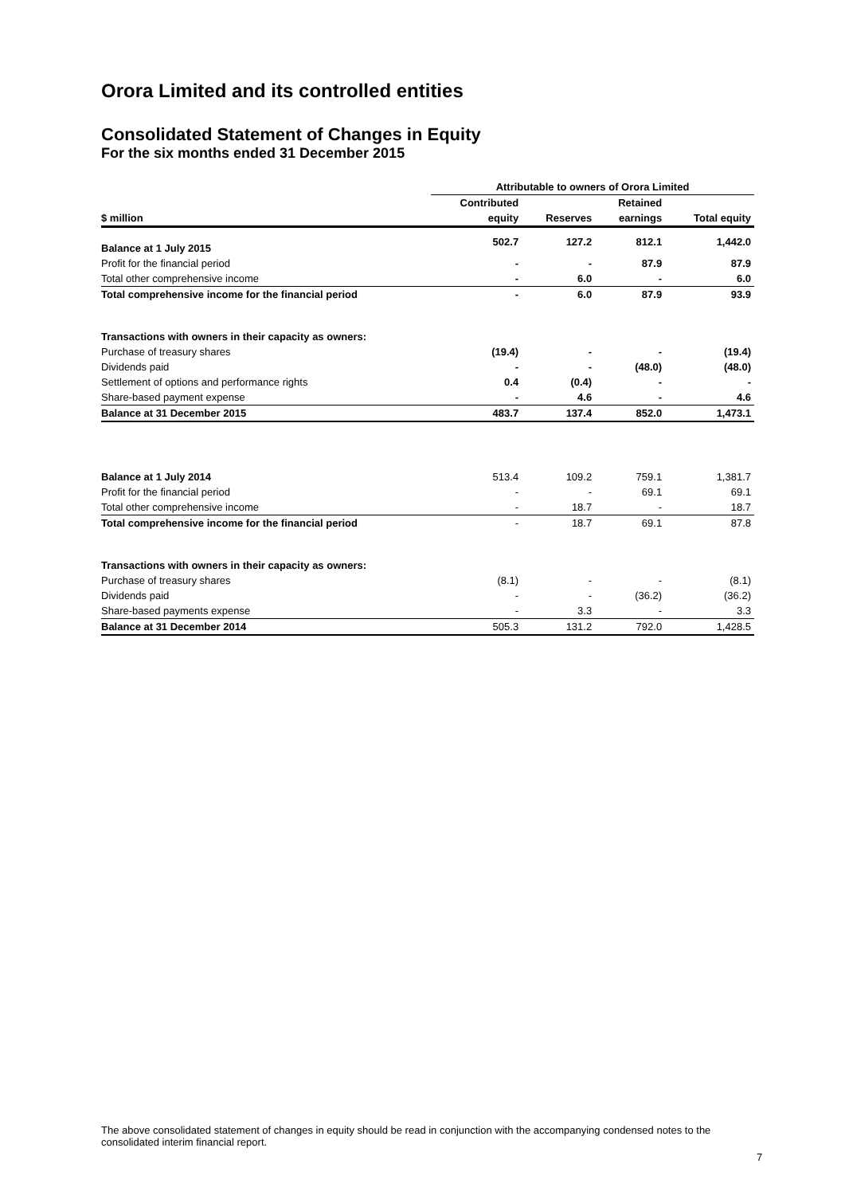Orora Limited and its controlled entities
Consolidated Statement of Changes in Equity
For the six months ended 31 December 2015
| | Attributable to owners of Orora Limited | | | |
| --- | --- | --- | --- | --- |
| | Contributed | | Retained | |
| $ million | equity | Reserves | earnings | Total equity |
| Balance at 1 July 2015 | 502.7 | 127.2 | 812.1 | 1,442.0 |
| Profit for the financial period | - | - | 87.9 | 87.9 |
| Total other comprehensive income | - | 6.0 | - | 6.0 |
| Total comprehensive income for the financial period | - | 6.0 | 87.9 | 93.9 |
| Transactions with owners in their capacity as owners: | | | | |
| Purchase of treasury shares | (19.4) | - | - | (19.4) |
| Dividends paid | - | - | (48.0) | (48.0) |
| Settlement of options and performance rights | 0.4 | (0.4) | - | - |
| Share-based payment expense | - | 4.6 | - | 4.6 |
| Balance at 31 December 2015 | 483.7 | 137.4 | 852.0 | 1,473.1 |
| Balance at 1 July 2014 | 513.4 | 109.2 | 759.1 | 1,381.7 |
| Profit for the financial period | - | - | 69.1 | 69.1 |
| Total other comprehensive income | - | 18.7 | - | 18.7 |
| Total comprehensive income for the financial period | - | 18.7 | 69.1 | 87.8 |
| Transactions with owners in their capacity as owners: | | | | |
| Purchase of treasury shares | (8.1) | - | - | (8.1) |
| Dividends paid | - | - | (36.2) | (36.2) |
| Share-based payments expense | - | 3.3 | - | 3.3 |
| Balance at 31 December 2014 | 505.3 | 131.2 | 792.0 | 1,428.5 |
The above consolidated statement of changes in equity should be read in conjunction with the accompanying condensed notes to the consolidated interim financial report.
7